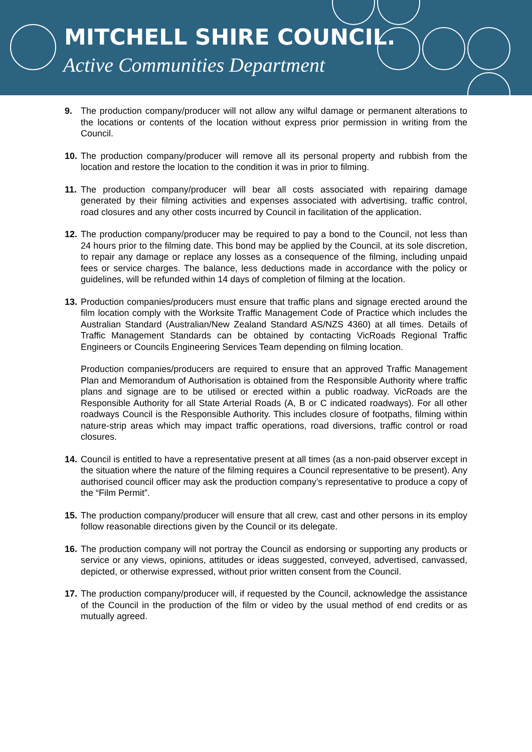MITCHELL SHIRE COUNCIL.
Active Communities Department
9. The production company/producer will not allow any wilful damage or permanent alterations to the locations or contents of the location without express prior permission in writing from the Council.
10.
The production company/producer will remove all its personal property and rubbish from the location and restore the location to the condition it was in prior to filming.
11.
The production company/producer will bear all costs associated with repairing damage generated by their filming activities and expenses associated with advertising, traffic control, road closures and any other costs incurred by Council in facilitation of the application.
12.
The production company/producer may be required to pay a bond to the Council, not less than 24 hours prior to the filming date. This bond may be applied by the Council, at its sole discretion, to repair any damage or replace any losses as a consequence of the filming, including unpaid fees or service charges. The balance, less deductions made in accordance with the policy or guidelines, will be refunded within 14 days of completion of filming at the location.
13.
Production companies/producers must ensure that traffic plans and signage erected around the film location comply with the Worksite Traffic Management Code of Practice which includes the Australian Standard (Australian/New Zealand Standard AS/NZS 4360) at all times. Details of Traffic Management Standards can be obtained by contacting VicRoads Regional Traffic Engineers or Councils Engineering Services Team depending on filming location.
Production companies/producers are required to ensure that an approved Traffic Management Plan and Memorandum of Authorisation is obtained from the Responsible Authority where traffic plans and signage are to be utilised or erected within a public roadway. VicRoads are the Responsible Authority for all State Arterial Roads (A, B or C indicated roadways). For all other roadways Council is the Responsible Authority. This includes closure of footpaths, filming within nature-strip areas which may impact traffic operations, road diversions, traffic control or road closures.
14.
Council is entitled to have a representative present at all times (as a non-paid observer except in the situation where the nature of the filming requires a Council representative to be present). Any authorised council officer may ask the production company’s representative to produce a copy of the “Film Permit”.
15.
The production company/producer will ensure that all crew, cast and other persons in its employ follow reasonable directions given by the Council or its delegate.
16.
The production company will not portray the Council as endorsing or supporting any products or service or any views, opinions, attitudes or ideas suggested, conveyed, advertised, canvassed, depicted, or otherwise expressed, without prior written consent from the Council.
17.
The production company/producer will, if requested by the Council, acknowledge the assistance of the Council in the production of the film or video by the usual method of end credits or as mutually agreed.